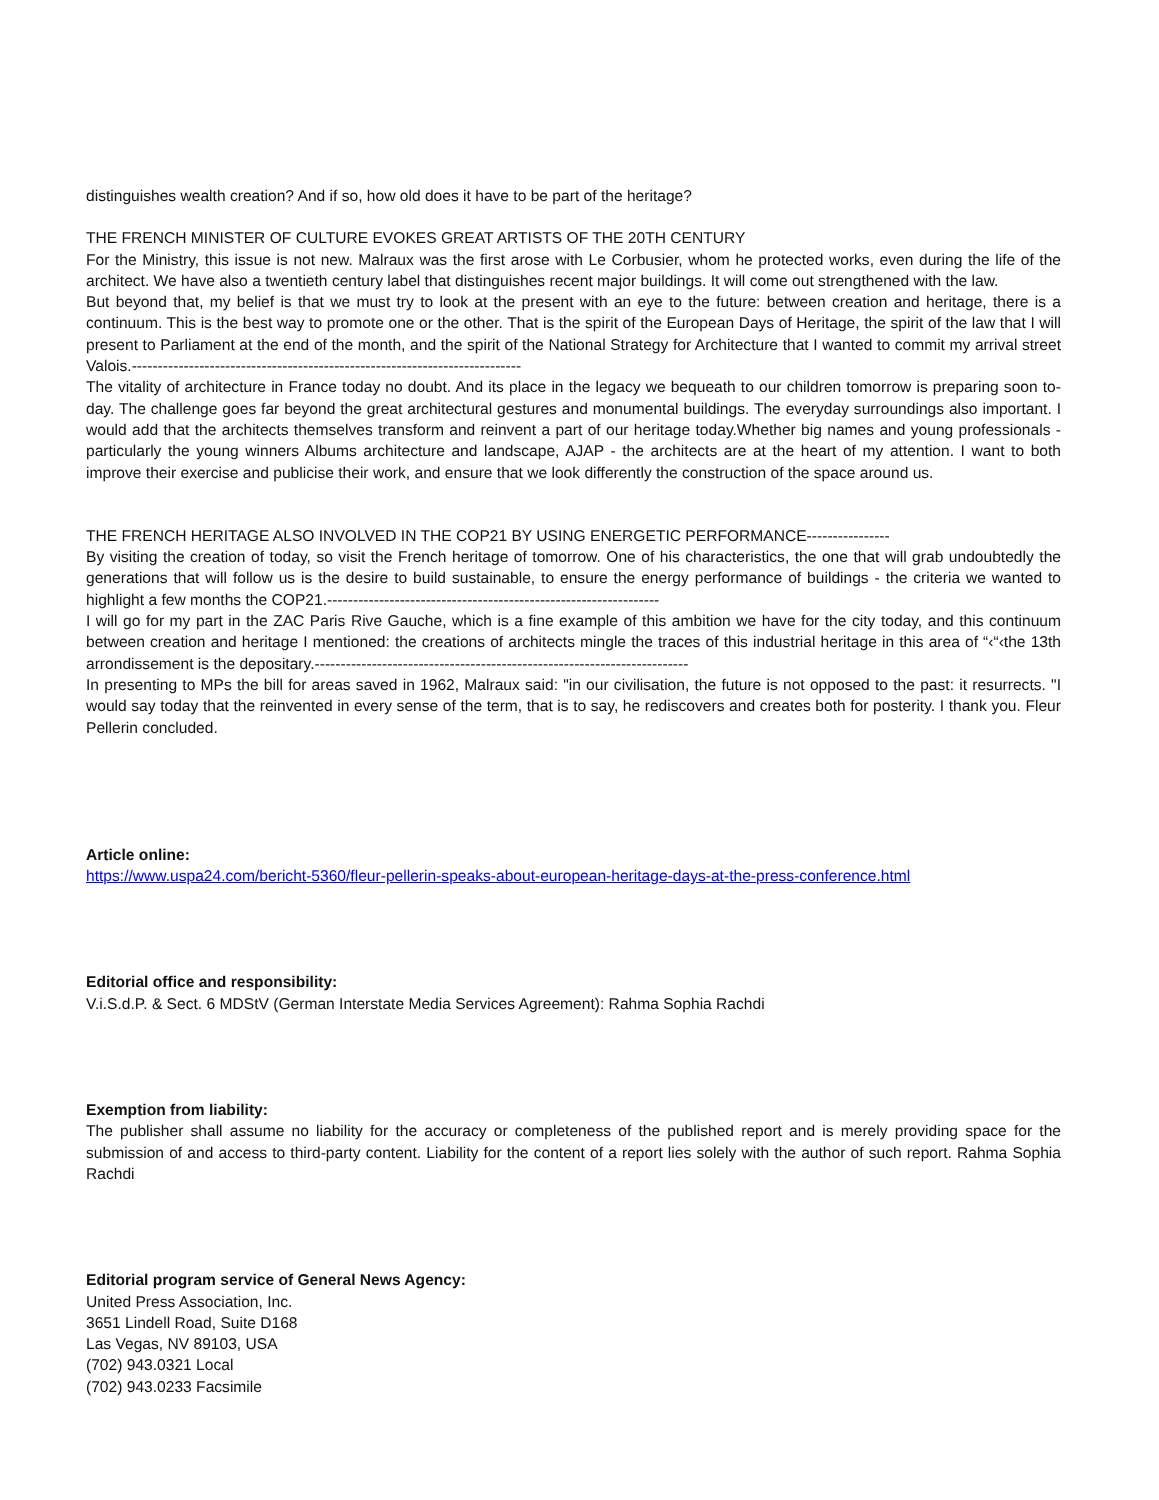distinguishes wealth creation? And if so, how old does it have to be part of the heritage?
THE FRENCH MINISTER OF CULTURE EVOKES GREAT ARTISTS OF THE 20TH CENTURY
For the Ministry, this issue is not new. Malraux was the first arose with Le Corbusier, whom he protected works, even during the life of the architect. We have also a twentieth century label that distinguishes recent major buildings. It will come out strengthened with the law.
But beyond that, my belief is that we must try to look at the present with an eye to the future: between creation and heritage, there is a continuum. This is the best way to promote one or the other. That is the spirit of the European Days of Heritage, the spirit of the law that I will present to Parliament at the end of the month, and the spirit of the National Strategy for Architecture that I wanted to commit my arrival street Valois.---------------------------------------------------------------------------
The vitality of architecture in France today no doubt. And its place in the legacy we bequeath to our children tomorrow is preparing soon to-day. The challenge goes far beyond the great architectural gestures and monumental buildings. The everyday surroundings also important. I would add that the architects themselves transform and reinvent a part of our heritage today.Whether big names and young professionals - particularly the young winners Albums architecture and landscape, AJAP - the architects are at the heart of my attention. I want to both improve their exercise and publicise their work, and ensure that we look differently the construction of the space around us.
THE FRENCH HERITAGE ALSO INVOLVED IN THE COP21 BY USING ENERGETIC PERFORMANCE----------------
By visiting the creation of today, so visit the French heritage of tomorrow. One of his characteristics, the one that will grab undoubtedly the generations that will follow us is the desire to build sustainable, to ensure the energy performance of buildings - the criteria we wanted to highlight a few months the COP21.----------------------------------------------------------------
I will go for my part in the ZAC Paris Rive Gauche, which is a fine example of this ambition we have for the city today, and this continuum between creation and heritage I mentioned: the creations of architects mingle the traces of this industrial heritage in this area of “‹“‹the 13th arrondissement is the depositary.------------------------------------------------------------------------
In presenting to MPs the bill for areas saved in 1962, Malraux said: "in our civilisation, the future is not opposed to the past: it resurrects. "I would say today that the reinvented in every sense of the term, that is to say, he rediscovers and creates both for posterity. I thank you. Fleur Pellerin concluded.
Article online:
https://www.uspa24.com/bericht-5360/fleur-pellerin-speaks-about-european-heritage-days-at-the-press-conference.html
Editorial office and responsibility:
V.i.S.d.P. & Sect. 6 MDStV (German Interstate Media Services Agreement): Rahma Sophia Rachdi
Exemption from liability:
The publisher shall assume no liability for the accuracy or completeness of the published report and is merely providing space for the submission of and access to third-party content. Liability for the content of a report lies solely with the author of such report. Rahma Sophia Rachdi
Editorial program service of General News Agency:
United Press Association, Inc.
3651 Lindell Road, Suite D168
Las Vegas, NV 89103, USA
(702) 943.0321 Local
(702) 943.0233 Facsimile